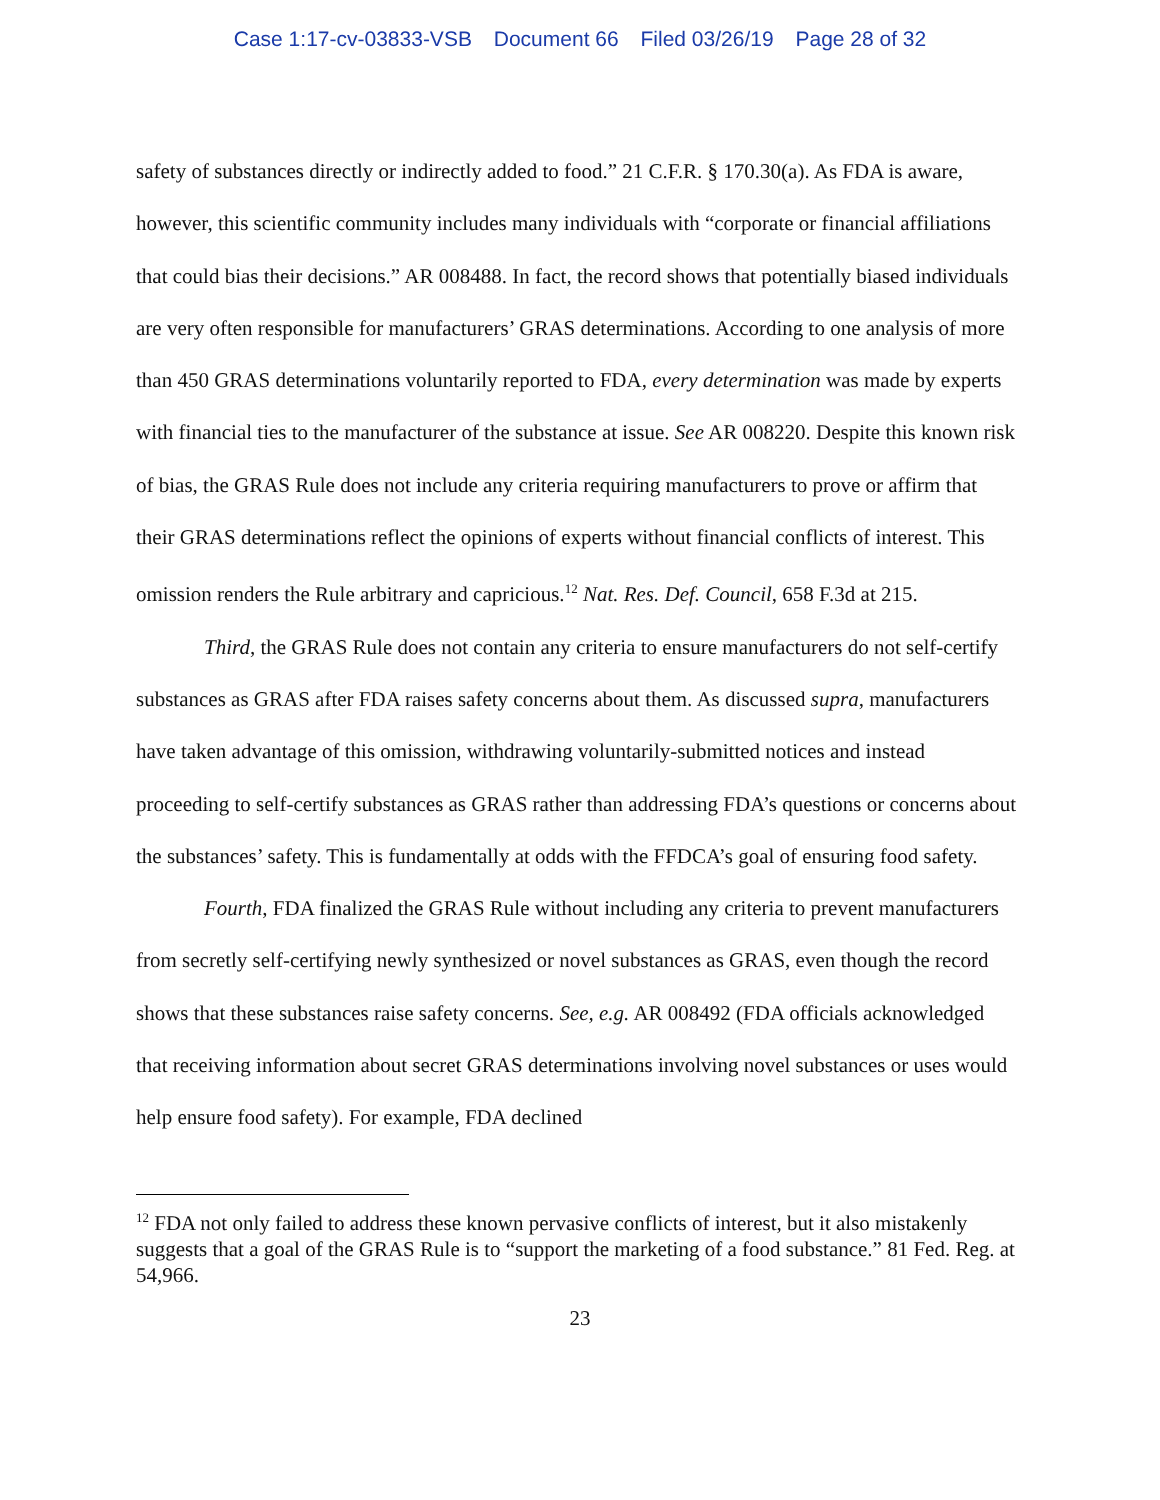Case 1:17-cv-03833-VSB Document 66 Filed 03/26/19 Page 28 of 32
safety of substances directly or indirectly added to food.” 21 C.F.R. § 170.30(a). As FDA is aware, however, this scientific community includes many individuals with “corporate or financial affiliations that could bias their decisions.” AR 008488. In fact, the record shows that potentially biased individuals are very often responsible for manufacturers’ GRAS determinations. According to one analysis of more than 450 GRAS determinations voluntarily reported to FDA, every determination was made by experts with financial ties to the manufacturer of the substance at issue. See AR 008220. Despite this known risk of bias, the GRAS Rule does not include any criteria requiring manufacturers to prove or affirm that their GRAS determinations reflect the opinions of experts without financial conflicts of interest. This omission renders the Rule arbitrary and capricious.<sup>12</sup> Nat. Res. Def. Council, 658 F.3d at 215.
Third, the GRAS Rule does not contain any criteria to ensure manufacturers do not self-certify substances as GRAS after FDA raises safety concerns about them. As discussed supra, manufacturers have taken advantage of this omission, withdrawing voluntarily-submitted notices and instead proceeding to self-certify substances as GRAS rather than addressing FDA’s questions or concerns about the substances’ safety. This is fundamentally at odds with the FFDCA’s goal of ensuring food safety.
Fourth, FDA finalized the GRAS Rule without including any criteria to prevent manufacturers from secretly self-certifying newly synthesized or novel substances as GRAS, even though the record shows that these substances raise safety concerns. See, e.g. AR 008492 (FDA officials acknowledged that receiving information about secret GRAS determinations involving novel substances or uses would help ensure food safety). For example, FDA declined
<sup>12</sup> FDA not only failed to address these known pervasive conflicts of interest, but it also mistakenly suggests that a goal of the GRAS Rule is to “support the marketing of a food substance.” 81 Fed. Reg. at 54,966.
23